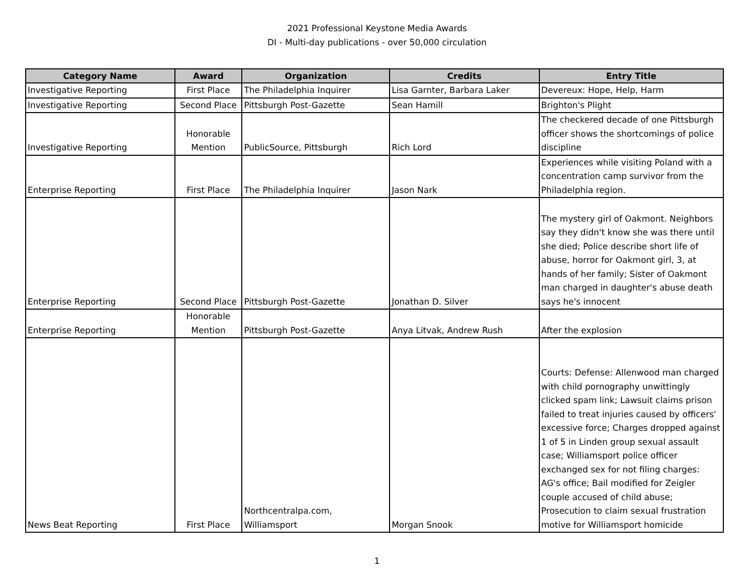2021 Professional Keystone Media Awards
DI - Multi-day publications - over 50,000 circulation
| Category Name | Award | Organization | Credits | Entry Title |
| --- | --- | --- | --- | --- |
| Investigative Reporting | First Place | The Philadelphia Inquirer | Lisa Garnter, Barbara Laker | Devereux: Hope, Help, Harm |
| Investigative Reporting | Second Place | Pittsburgh Post-Gazette | Sean Hamill | Brighton's Plight |
| Investigative Reporting | Honorable Mention | PublicSource, Pittsburgh | Rich Lord | The checkered decade of one Pittsburgh officer shows the shortcomings of police discipline |
| Enterprise Reporting | First Place | The Philadelphia Inquirer | Jason Nark | Experiences while visiting Poland with a concentration camp survivor from the Philadelphia region. |
| Enterprise Reporting | Second Place | Pittsburgh Post-Gazette | Jonathan D. Silver | The mystery girl of Oakmont. Neighbors say they didn't know she was there until she died; Police describe short life of abuse, horror for Oakmont girl, 3, at hands of her family; Sister of Oakmont man charged in daughter's abuse death says he's innocent |
| Enterprise Reporting | Honorable Mention | Pittsburgh Post-Gazette | Anya Litvak, Andrew Rush | After the explosion |
| News Beat Reporting | First Place | Northcentralpa.com, Williamsport | Morgan Snook | Courts: Defense: Allenwood man charged with child pornography unwittingly clicked spam link; Lawsuit claims prison failed to treat injuries caused by officers' excessive force; Charges dropped against 1 of 5 in Linden group sexual assault case; Williamsport police officer exchanged sex for not filing charges: AG's office; Bail modified for Zeigler couple accused of child abuse; Prosecution to claim sexual frustration motive for Williamsport homicide |
1